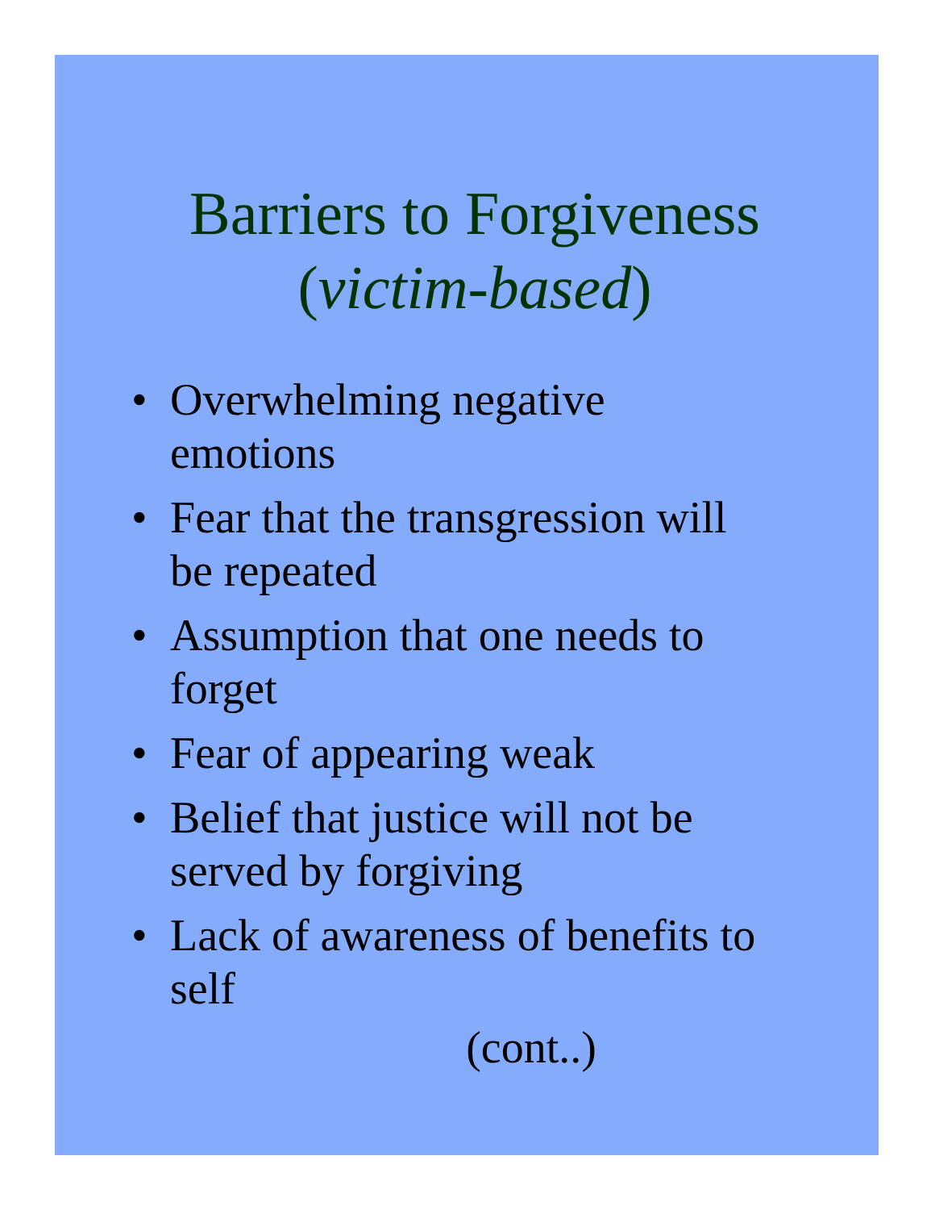Barriers to Forgiveness
(victim-based)
• Overwhelming negative
emotions
• Fear that the transgression will
be repeated
• Assumption that one needs to
forget
• Fear of appearing weak
• Belief that justice will not be
served by forgiving
• Lack of awareness of benefits to
self
(cont..)